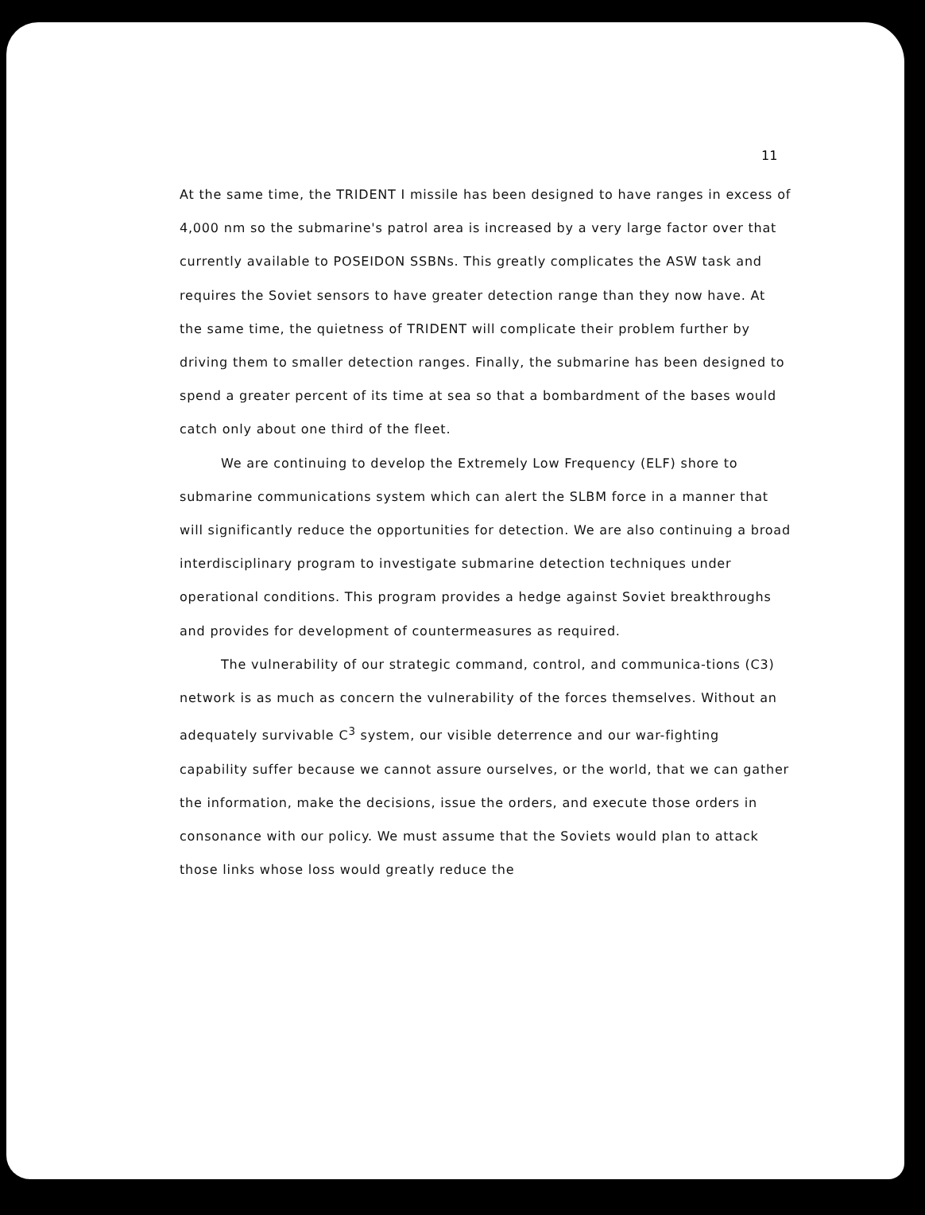11
At the same time, the TRIDENT I missile has been designed to have ranges in excess of 4,000 nm so the submarine's patrol area is increased by a very large factor over that currently available to POSEIDON SSBNs. This greatly complicates the ASW task and requires the Soviet sensors to have greater detection range than they now have. At the same time, the quietness of TRIDENT will complicate their problem further by driving them to smaller detection ranges. Finally, the submarine has been designed to spend a greater percent of its time at sea so that a bombardment of the bases would catch only about one third of the fleet.
We are continuing to develop the Extremely Low Frequency (ELF) shore to submarine communications system which can alert the SLBM force in a manner that will significantly reduce the opportunities for detection. We are also continuing a broad interdisciplinary program to investigate submarine detection techniques under operational conditions. This program provides a hedge against Soviet breakthroughs and provides for development of countermeasures as required.
The vulnerability of our strategic command, control, and communica-tions (C3) network is as much as concern the vulnerability of the forces themselves. Without an adequately survivable C<sup>3</sup> system, our visible deterrence and our war-fighting capability suffer because we cannot assure ourselves, or the world, that we can gather the information, make the decisions, issue the orders, and execute those orders in consonance with our policy. We must assume that the Soviets would plan to attack those links whose loss would greatly reduce the